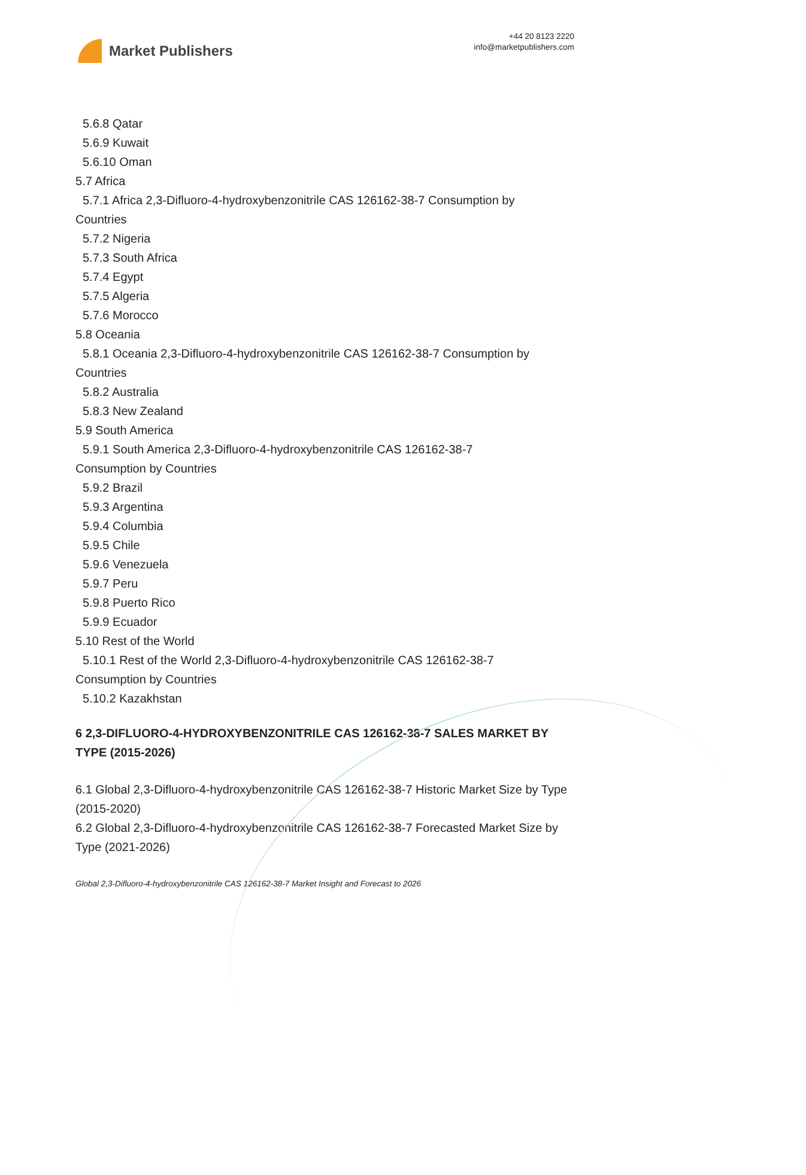Market Publishers
+44 20 8123 2220
info@marketpublishers.com
5.6.8 Qatar
5.6.9 Kuwait
5.6.10 Oman
5.7 Africa
5.7.1 Africa 2,3-Difluoro-4-hydroxybenzonitrile CAS 126162-38-7 Consumption by
Countries
5.7.2 Nigeria
5.7.3 South Africa
5.7.4 Egypt
5.7.5 Algeria
5.7.6 Morocco
5.8 Oceania
5.8.1 Oceania 2,3-Difluoro-4-hydroxybenzonitrile CAS 126162-38-7 Consumption by
Countries
5.8.2 Australia
5.8.3 New Zealand
5.9 South America
5.9.1 South America 2,3-Difluoro-4-hydroxybenzonitrile CAS 126162-38-7
Consumption by Countries
5.9.2 Brazil
5.9.3 Argentina
5.9.4 Columbia
5.9.5 Chile
5.9.6 Venezuela
5.9.7 Peru
5.9.8 Puerto Rico
5.9.9 Ecuador
5.10 Rest of the World
5.10.1 Rest of the World 2,3-Difluoro-4-hydroxybenzonitrile CAS 126162-38-7
Consumption by Countries
5.10.2 Kazakhstan
6 2,3-DIFLUORO-4-HYDROXYBENZONITRILE CAS 126162-38-7 SALES MARKET BY TYPE (2015-2026)
6.1 Global 2,3-Difluoro-4-hydroxybenzonitrile CAS 126162-38-7 Historic Market Size by Type (2015-2020)
6.2 Global 2,3-Difluoro-4-hydroxybenzonitrile CAS 126162-38-7 Forecasted Market Size by Type (2021-2026)
Global 2,3-Difluoro-4-hydroxybenzonitrile CAS 126162-38-7 Market Insight and Forecast to 2026